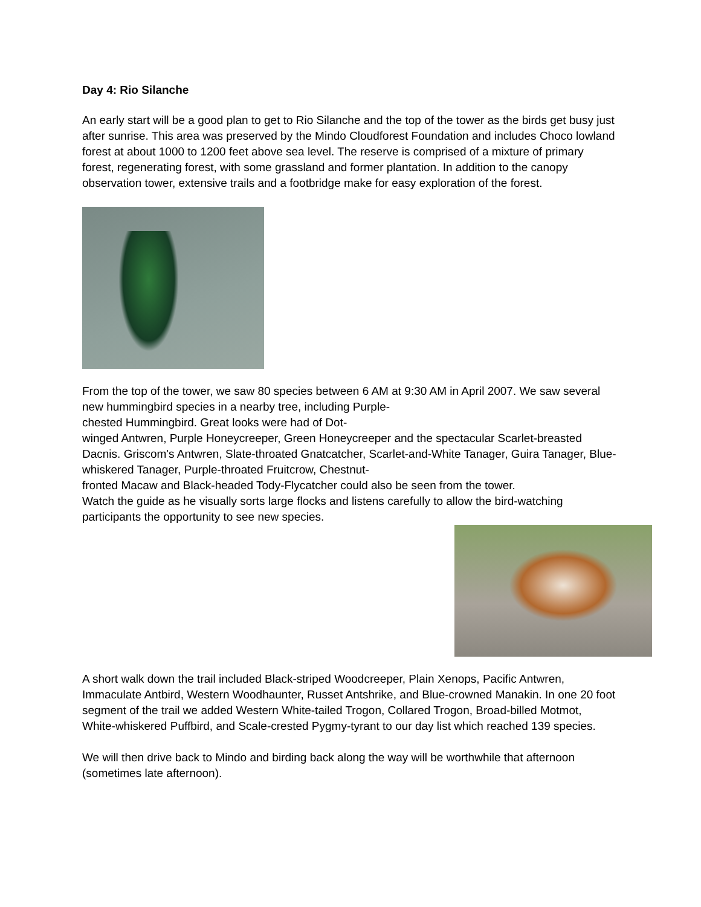Day 4: Rio Silanche
An early start will be a good plan to get to Rio Silanche and the top of the tower as the birds get busy just after sunrise. This area was preserved by the Mindo Cloudforest Foundation and includes Choco lowland forest at about 1000 to 1200 feet above sea level. The reserve is comprised of a mixture of primary forest, regenerating forest, with some grassland and former plantation. In addition to the canopy observation tower, extensive trails and a footbridge make for easy exploration of the forest.
From the top of the tower, we saw 80 species between 6 AM at 9:30 AM in April 2007. We saw several new hummingbird species in a nearby tree, including Purple-
chested Hummingbird. Great looks were had of Dot-
winged Antwren, Purple Honeycreeper, Green Honeycreeper and the spectacular Scarlet-breasted Dacnis. Griscom's Antwren, Slate-throated Gnatcatcher, Scarlet-and-White Tanager, Guira Tanager, Blue-
whiskered Tanager, Purple-throated Fruitcrow, Chestnut-
fronted Macaw and Black-headed Tody-Flycatcher could also be seen from the tower.
Watch the guide as he visually sorts large flocks and listens carefully to allow the bird-watching participants the opportunity to see new species.
A short walk down the trail included Black-striped Woodcreeper, Plain Xenops, Pacific Antwren, Immaculate Antbird, Western Woodhaunter, Russet Antshrike, and Blue-crowned Manakin. In one 20 foot segment of the trail we added Western White-tailed Trogon, Collared Trogon, Broad-billed Motmot, White-whiskered Puffbird, and Scale-crested Pygmy-tyrant to our day list which reached 139 species.
We will then drive back to Mindo and birding back along the way will be worthwhile that afternoon (sometimes late afternoon).